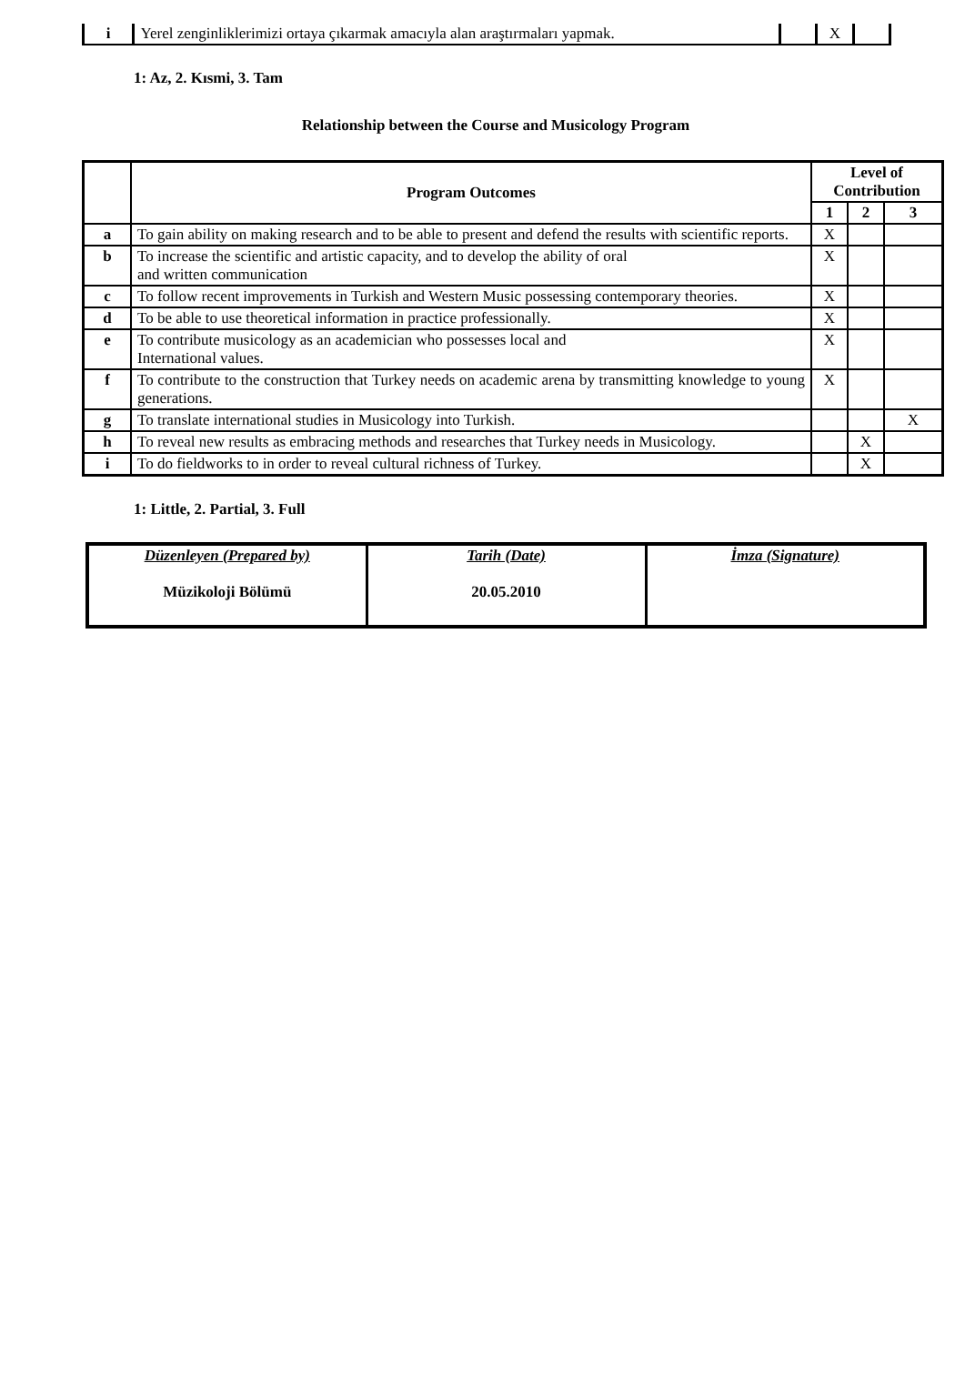| i | Yerel zenginliklerimizi ortaya çıkarmak amacıyla alan araştırmaları yapmak. | | X | |
1: Az, 2. Kısmi, 3. Tam
Relationship between the Course and Musicology Program
| | Program Outcomes | Level of Contribution | | |
| --- | --- | --- | --- | --- |
| | | 1 | 2 | 3 |
| a | To gain ability on making research and to be able to present and defend the results with scientific reports. | X | | |
| b | To increase the scientific and artistic capacity, and to develop the ability of oral and written communication | X | | |
| c | To follow recent improvements in Turkish and Western Music possessing contemporary theories. | X | | |
| d | To be able to use theoretical information in practice professionally. | X | | |
| e | To contribute musicology as an academician who possesses local and International values. | X | | |
| f | To contribute to the construction that Turkey needs on academic arena by transmitting knowledge to young generations. | X | | |
| g | To translate international studies in Musicology into Turkish. | | | X |
| h | To reveal new results as embracing methods and researches that Turkey needs in Musicology. | | X | |
| i | To do fieldworks to in order to reveal cultural richness of Turkey. | | X | |
1: Little, 2. Partial, 3. Full
| Düzenleyen (Prepared by) Müzikoloji Bölümü | Tarih (Date) 20.05.2010 | İmza (Signature) |